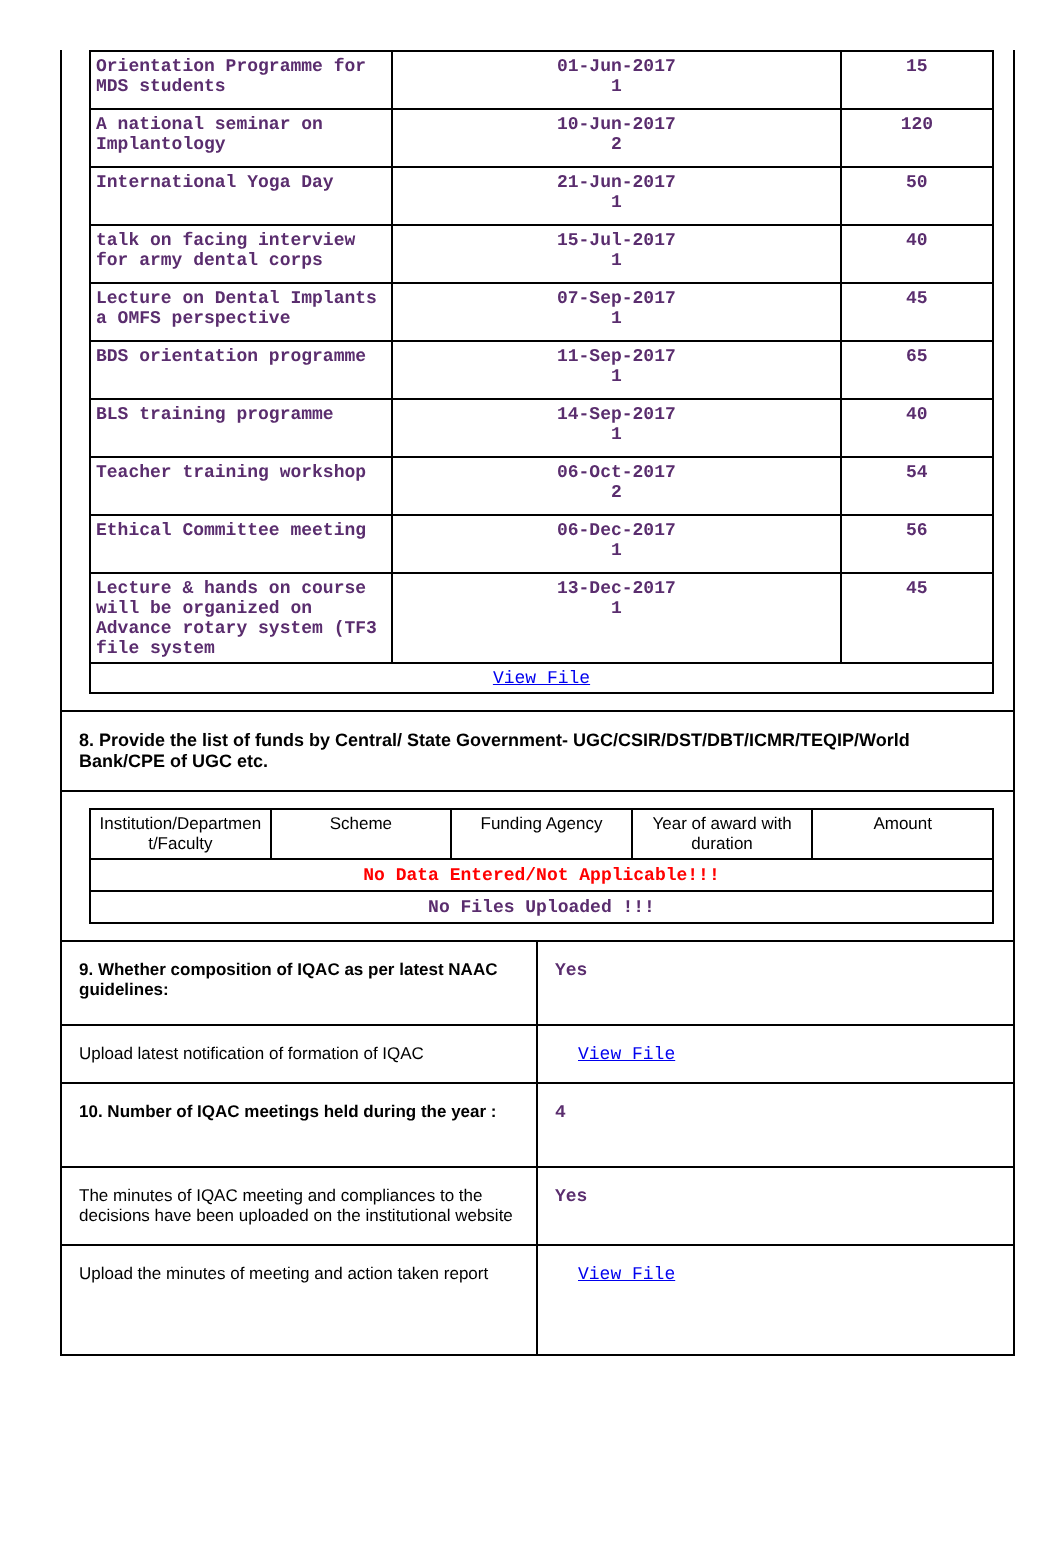| Orientation Programme for MDS students | 01-Jun-2017 1 | 15 |
| A national seminar on Implantology | 10-Jun-2017 2 | 120 |
| International Yoga Day | 21-Jun-2017 1 | 50 |
| talk on facing interview for army dental corps | 15-Jul-2017 1 | 40 |
| Lecture on Dental Implants a OMFS perspective | 07-Sep-2017 1 | 45 |
| BDS orientation programme | 11-Sep-2017 1 | 65 |
| BLS training programme | 14-Sep-2017 1 | 40 |
| Teacher training workshop | 06-Oct-2017 2 | 54 |
| Ethical Committee meeting | 06-Dec-2017 1 | 56 |
| Lecture & hands on course will be organized on Advance rotary system (TF3 file system | 13-Dec-2017 1 | 45 |
| View File | | |
8. Provide the list of funds by Central/ State Government- UGC/CSIR/DST/DBT/ICMR/TEQIP/World Bank/CPE of UGC etc.
| Institution/Departmen t/Faculty | Scheme | Funding Agency | Year of award with duration | Amount |
| --- | --- | --- | --- | --- |
| No Data Entered/Not Applicable!!! | | | | |
| No Files Uploaded !!! | | | | |
| 9. Whether composition of IQAC as per latest NAAC guidelines: | Yes |
| Upload latest notification of formation of IQAC | View File |
| 10. Number of IQAC meetings held during the year : | 4 |
| The minutes of IQAC meeting and compliances to the decisions have been uploaded on the institutional website | Yes |
| Upload the minutes of meeting and action taken report | View File |